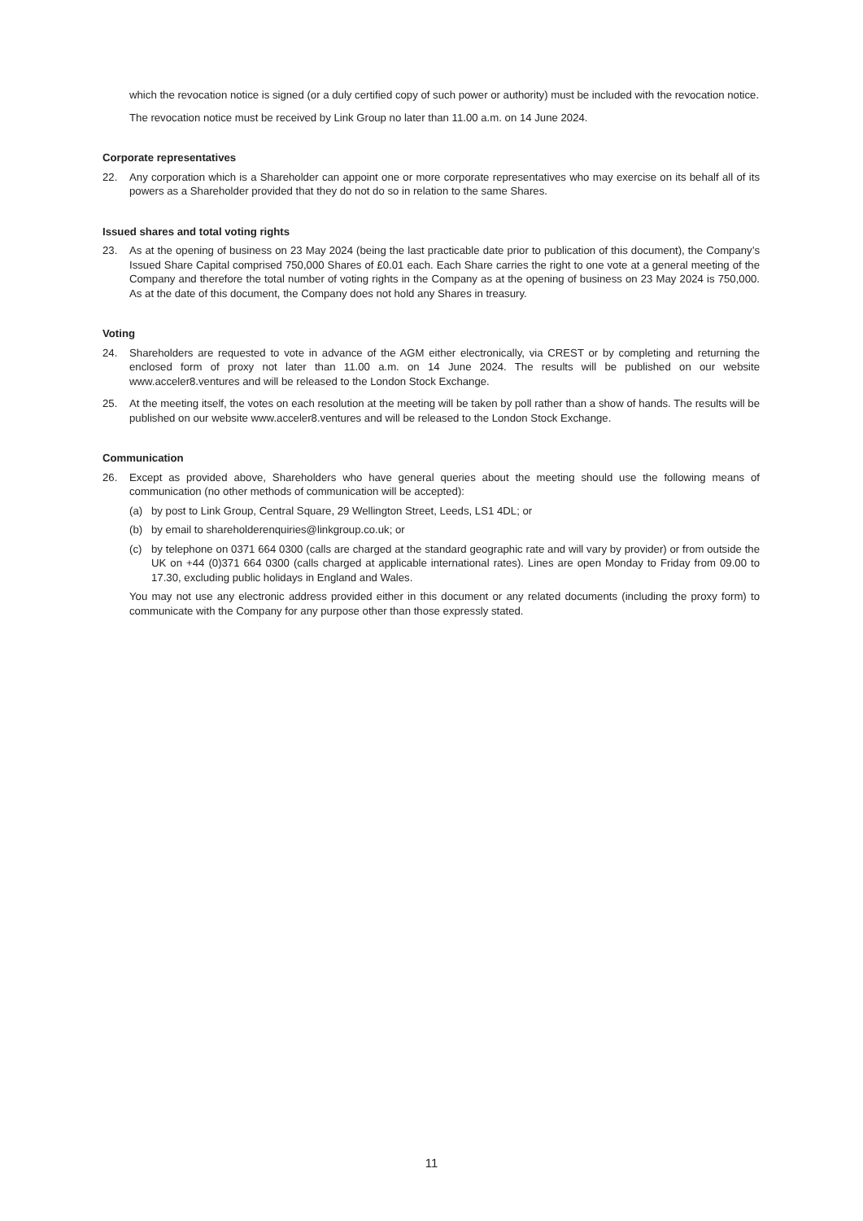which the revocation notice is signed (or a duly certified copy of such power or authority) must be included with the revocation notice.
The revocation notice must be received by Link Group no later than 11.00 a.m. on 14 June 2024.
Corporate representatives
22. Any corporation which is a Shareholder can appoint one or more corporate representatives who may exercise on its behalf all of its powers as a Shareholder provided that they do not do so in relation to the same Shares.
Issued shares and total voting rights
23. As at the opening of business on 23 May 2024 (being the last practicable date prior to publication of this document), the Company’s Issued Share Capital comprised 750,000 Shares of £0.01 each. Each Share carries the right to one vote at a general meeting of the Company and therefore the total number of voting rights in the Company as at the opening of business on 23 May 2024 is 750,000. As at the date of this document, the Company does not hold any Shares in treasury.
Voting
24. Shareholders are requested to vote in advance of the AGM either electronically, via CREST or by completing and returning the enclosed form of proxy not later than 11.00 a.m. on 14 June 2024. The results will be published on our website www.acceler8.ventures and will be released to the London Stock Exchange.
25. At the meeting itself, the votes on each resolution at the meeting will be taken by poll rather than a show of hands. The results will be published on our website www.acceler8.ventures and will be released to the London Stock Exchange.
Communication
26. Except as provided above, Shareholders who have general queries about the meeting should use the following means of communication (no other methods of communication will be accepted):
(a) by post to Link Group, Central Square, 29 Wellington Street, Leeds, LS1 4DL; or
(b) by email to shareholderenquiries@linkgroup.co.uk; or
(c) by telephone on 0371 664 0300 (calls are charged at the standard geographic rate and will vary by provider) or from outside the UK on +44 (0)371 664 0300 (calls charged at applicable international rates). Lines are open Monday to Friday from 09.00 to 17.30, excluding public holidays in England and Wales.
You may not use any electronic address provided either in this document or any related documents (including the proxy form) to communicate with the Company for any purpose other than those expressly stated.
11